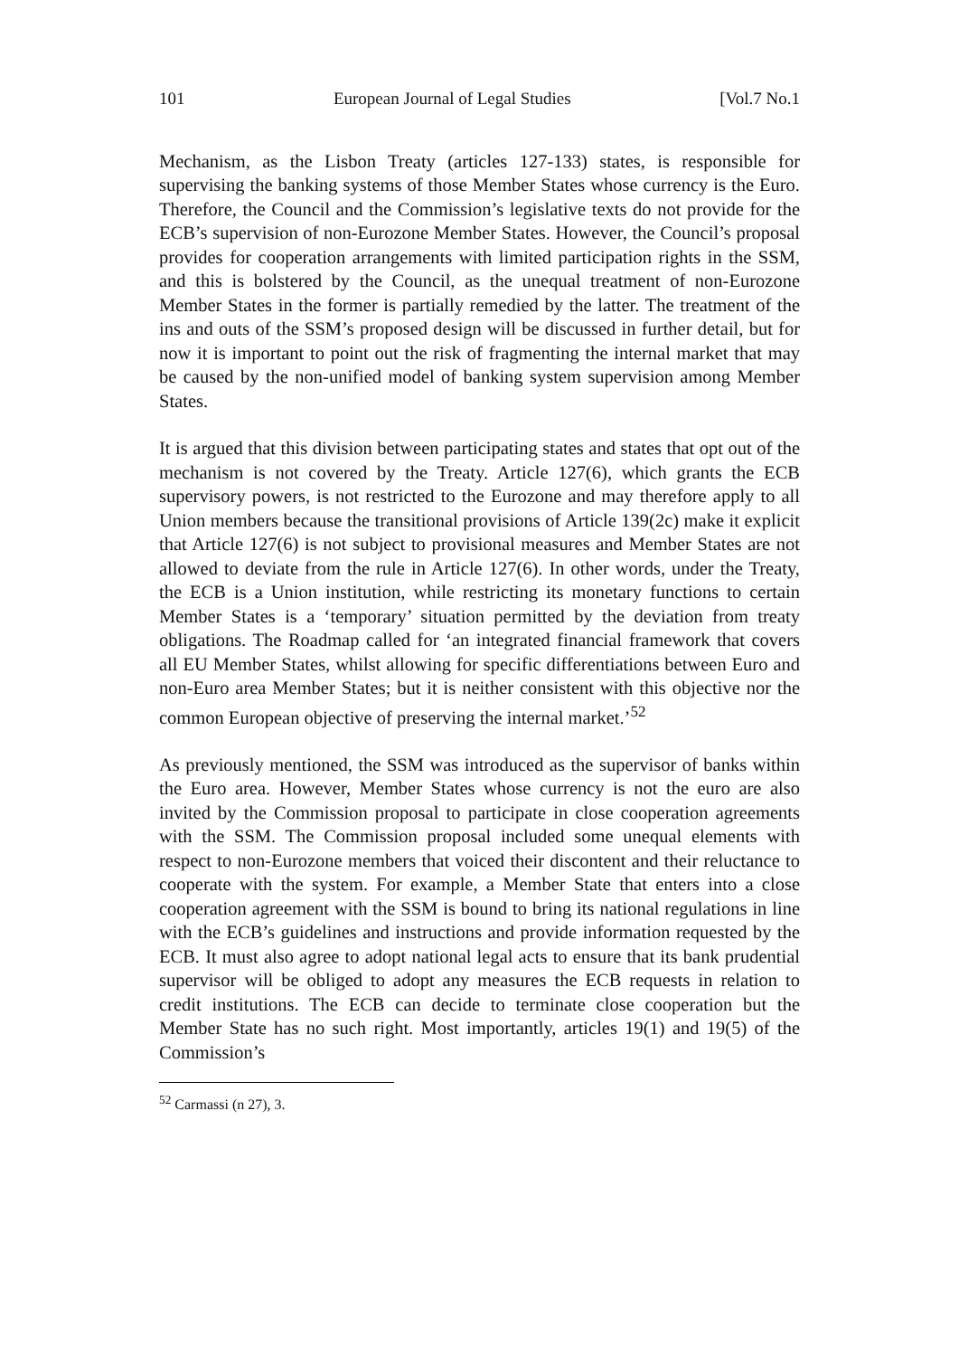101 European Journal of Legal Studies [Vol.7 No.1
Mechanism, as the Lisbon Treaty (articles 127-133) states, is responsible for supervising the banking systems of those Member States whose currency is the Euro. Therefore, the Council and the Commission’s legislative texts do not provide for the ECB’s supervision of non-Eurozone Member States. However, the Council’s proposal provides for cooperation arrangements with limited participation rights in the SSM, and this is bolstered by the Council, as the unequal treatment of non-Eurozone Member States in the former is partially remedied by the latter. The treatment of the ins and outs of the SSM’s proposed design will be discussed in further detail, but for now it is important to point out the risk of fragmenting the internal market that may be caused by the non-unified model of banking system supervision among Member States.
It is argued that this division between participating states and states that opt out of the mechanism is not covered by the Treaty. Article 127(6), which grants the ECB supervisory powers, is not restricted to the Eurozone and may therefore apply to all Union members because the transitional provisions of Article 139(2c) make it explicit that Article 127(6) is not subject to provisional measures and Member States are not allowed to deviate from the rule in Article 127(6). In other words, under the Treaty, the ECB is a Union institution, while restricting its monetary functions to certain Member States is a ‘temporary’ situation permitted by the deviation from treaty obligations. The Roadmap called for ‘an integrated financial framework that covers all EU Member States, whilst allowing for specific differentiations between Euro and non-Euro area Member States; but it is neither consistent with this objective nor the common European objective of preserving the internal market.’<sup>52</sup>
As previously mentioned, the SSM was introduced as the supervisor of banks within the Euro area. However, Member States whose currency is not the euro are also invited by the Commission proposal to participate in close cooperation agreements with the SSM. The Commission proposal included some unequal elements with respect to non-Eurozone members that voiced their discontent and their reluctance to cooperate with the system. For example, a Member State that enters into a close cooperation agreement with the SSM is bound to bring its national regulations in line with the ECB’s guidelines and instructions and provide information requested by the ECB. It must also agree to adopt national legal acts to ensure that its bank prudential supervisor will be obliged to adopt any measures the ECB requests in relation to credit institutions. The ECB can decide to terminate close cooperation but the Member State has no such right. Most importantly, articles 19(1) and 19(5) of the Commission’s
<sup>52</sup> Carmassi (n 27), 3.